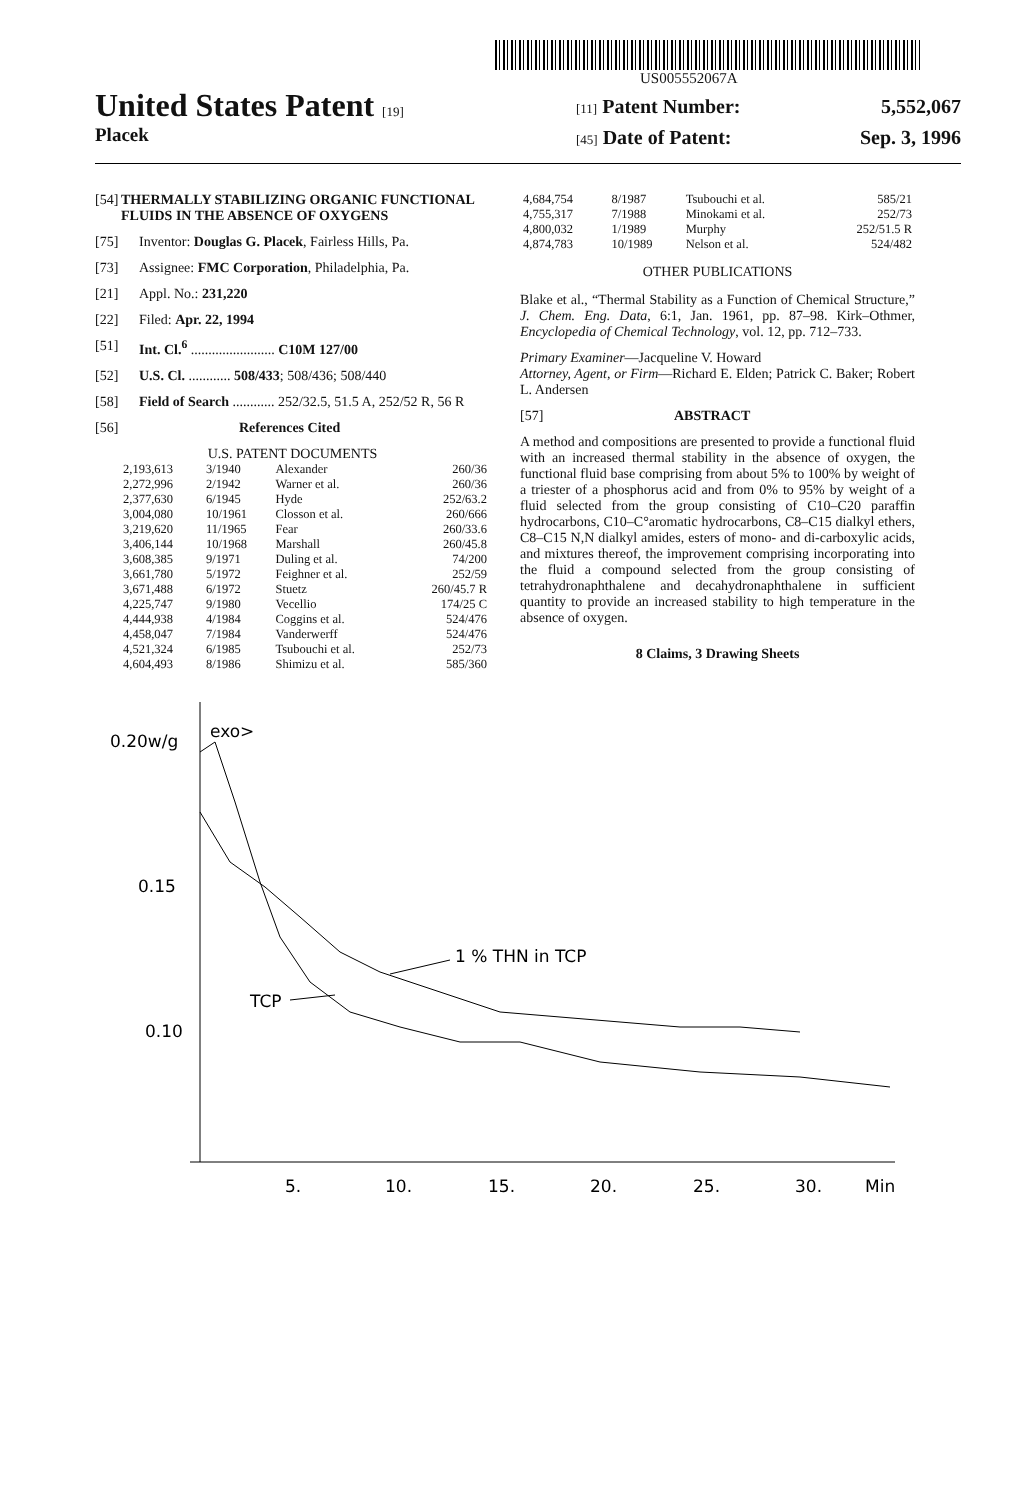US005552067A
United States Patent [19]
Placek
[11] Patent Number: 5,552,067
[45] Date of Patent: Sep. 3, 1996
[54] THERMALLY STABILIZING ORGANIC FUNCTIONAL FLUIDS IN THE ABSENCE OF OXYGENS
[75] Inventor: Douglas G. Placek, Fairless Hills, Pa.
[73] Assignee: FMC Corporation, Philadelphia, Pa.
[21] Appl. No.: 231,220
[22] Filed: Apr. 22, 1994
[51] Int. Cl.<sup>6</sup> ........................ C10M 127/00
[52] U.S. Cl. ............ 508/433; 508/436; 508/440
[58] Field of Search ............ 252/32.5, 51.5 A, 252/52 R, 56 R
[56] References Cited
U.S. PATENT DOCUMENTS
| 2,193,613 | 3/1940 | Alexander | 260/36 |
| 2,272,996 | 2/1942 | Warner et al. | 260/36 |
| 2,377,630 | 6/1945 | Hyde | 252/63.2 |
| 3,004,080 | 10/1961 | Closson et al. | 260/666 |
| 3,219,620 | 11/1965 | Fear | 260/33.6 |
| 3,406,144 | 10/1968 | Marshall | 260/45.8 |
| 3,608,385 | 9/1971 | Duling et al. | 74/200 |
| 3,661,780 | 5/1972 | Feighner et al. | 252/59 |
| 3,671,488 | 6/1972 | Stuetz | 260/45.7 R |
| 4,225,747 | 9/1980 | Vecellio | 174/25 C |
| 4,444,938 | 4/1984 | Coggins et al. | 524/476 |
| 4,458,047 | 7/1984 | Vanderwerff | 524/476 |
| 4,521,324 | 6/1985 | Tsubouchi et al. | 252/73 |
| 4,604,493 | 8/1986 | Shimizu et al. | 585/360 |
| 4,684,754 | 8/1987 | Tsubouchi et al. | 585/21 |
| 4,755,317 | 7/1988 | Minokami et al. | 252/73 |
| 4,800,032 | 1/1989 | Murphy | 252/51.5 R |
| 4,874,783 | 10/1989 | Nelson et al. | 524/482 |
OTHER PUBLICATIONS
Blake et al., “Thermal Stability as a Function of Chemical Structure,” J. Chem. Eng. Data, 6:1, Jan. 1961, pp. 87–98. Kirk–Othmer, Encyclopedia of Chemical Technology, vol. 12, pp. 712–733.
Primary Examiner—Jacqueline V. Howard
Attorney, Agent, or Firm—Richard E. Elden; Patrick C. Baker; Robert L. Andersen
[57] ABSTRACT
A method and compositions are presented to provide a functional fluid with an increased thermal stability in the absence of oxygen, the functional fluid base comprising from about 5% to 100% by weight of a triester of a phosphorus acid and from 0% to 95% by weight of a fluid selected from the group consisting of C10–C20 paraffin hydrocarbons, C10–C°aromatic hydrocarbons, C8–C15 dialkyl ethers, C8–C15 N,N dialkyl amides, esters of mono- and di-carboxylic acids, and mixtures thereof, the improvement comprising incorporating into the fluid a compound selected from the group consisting of tetrahydronaphthalene and decahydronaphthalene in sufficient quantity to provide an increased stability to high temperature in the absence of oxygen.
8 Claims, 3 Drawing Sheets
0.20w/g
exo>
0.15
0.10
5.
10.
15.
20.
25.
30.
Min
1 % THN in TCP
TCP